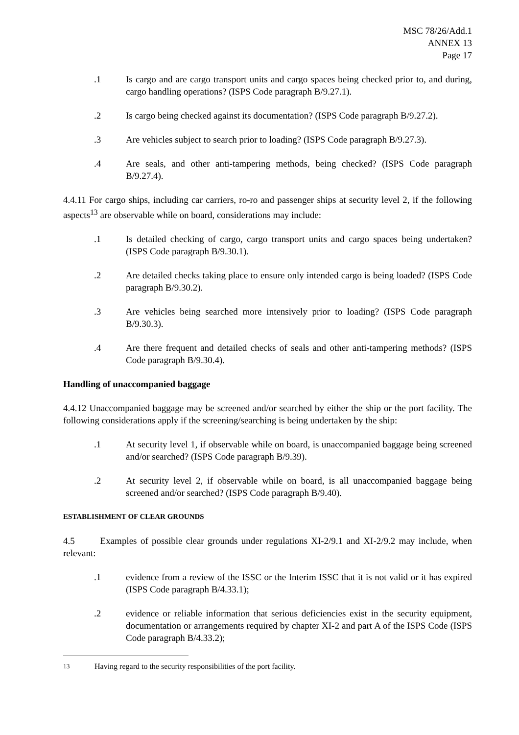MSC 78/26/Add.1
ANNEX 13
Page 17
.1 Is cargo and are cargo transport units and cargo spaces being checked prior to, and during, cargo handling operations? (ISPS Code paragraph B/9.27.1).
.2 Is cargo being checked against its documentation? (ISPS Code paragraph B/9.27.2).
.3 Are vehicles subject to search prior to loading? (ISPS Code paragraph B/9.27.3).
.4 Are seals, and other anti-tampering methods, being checked? (ISPS Code paragraph B/9.27.4).
4.4.11 For cargo ships, including car carriers, ro-ro and passenger ships at security level 2, if the following aspects<sup>13</sup> are observable while on board, considerations may include:
.1 Is detailed checking of cargo, cargo transport units and cargo spaces being undertaken? (ISPS Code paragraph B/9.30.1).
.2 Are detailed checks taking place to ensure only intended cargo is being loaded? (ISPS Code paragraph B/9.30.2).
.3 Are vehicles being searched more intensively prior to loading? (ISPS Code paragraph B/9.30.3).
.4 Are there frequent and detailed checks of seals and other anti-tampering methods? (ISPS Code paragraph B/9.30.4).
Handling of unaccompanied baggage
4.4.12 Unaccompanied baggage may be screened and/or searched by either the ship or the port facility. The following considerations apply if the screening/searching is being undertaken by the ship:
.1 At security level 1, if observable while on board, is unaccompanied baggage being screened and/or searched? (ISPS Code paragraph B/9.39).
.2 At security level 2, if observable while on board, is all unaccompanied baggage being screened and/or searched? (ISPS Code paragraph B/9.40).
ESTABLISHMENT OF CLEAR GROUNDS
4.5 Examples of possible clear grounds under regulations XI-2/9.1 and XI-2/9.2 may include, when relevant:
.1 evidence from a review of the ISSC or the Interim ISSC that it is not valid or it has expired (ISPS Code paragraph B/4.33.1);
.2 evidence or reliable information that serious deficiencies exist in the security equipment, documentation or arrangements required by chapter XI-2 and part A of the ISPS Code (ISPS Code paragraph B/4.33.2);
<sup>13</sup> Having regard to the security responsibilities of the port facility.